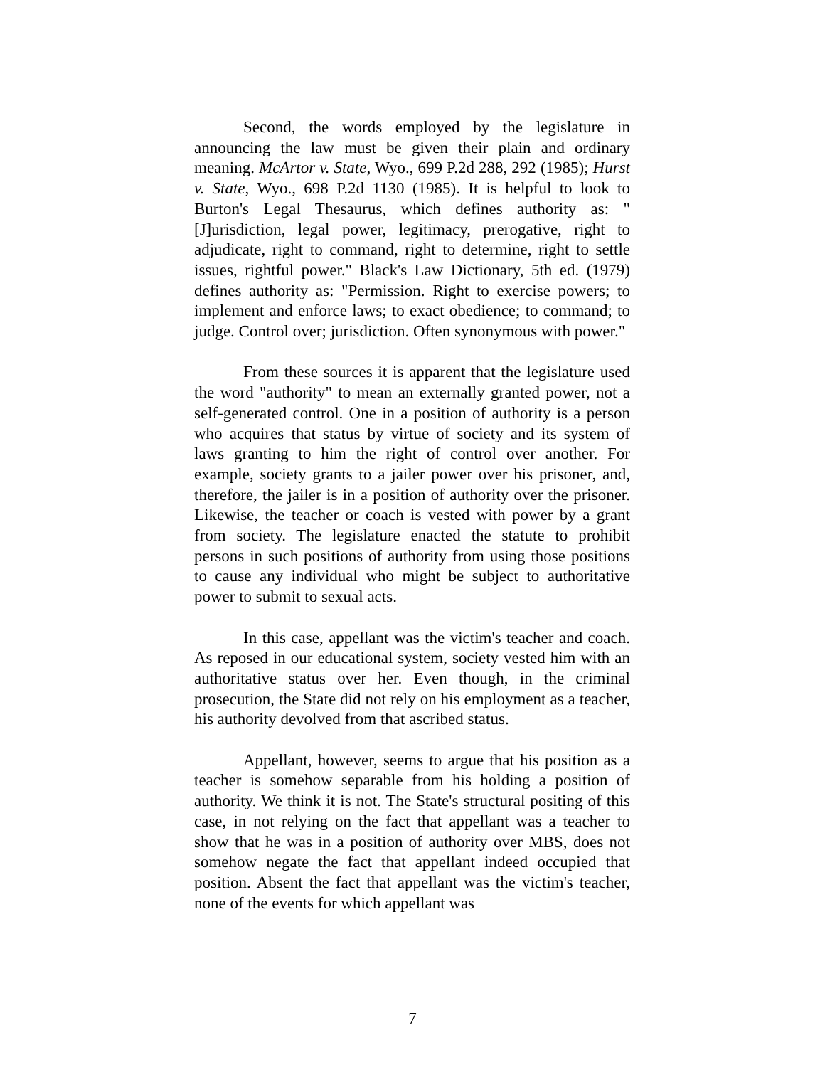Second, the words employed by the legislature in announcing the law must be given their plain and ordinary meaning. McArtor v. State, Wyo., 699 P.2d 288, 292 (1985); Hurst v. State, Wyo., 698 P.2d 1130 (1985). It is helpful to look to Burton's Legal Thesaurus, which defines authority as: "[J]urisdiction, legal power, legitimacy, prerogative, right to adjudicate, right to command, right to determine, right to settle issues, rightful power." Black's Law Dictionary, 5th ed. (1979) defines authority as: "Permission. Right to exercise powers; to implement and enforce laws; to exact obedience; to command; to judge. Control over; jurisdiction. Often synonymous with power."
From these sources it is apparent that the legislature used the word "authority" to mean an externally granted power, not a self-generated control. One in a position of authority is a person who acquires that status by virtue of society and its system of laws granting to him the right of control over another. For example, society grants to a jailer power over his prisoner, and, therefore, the jailer is in a position of authority over the prisoner. Likewise, the teacher or coach is vested with power by a grant from society. The legislature enacted the statute to prohibit persons in such positions of authority from using those positions to cause any individual who might be subject to authoritative power to submit to sexual acts.
In this case, appellant was the victim's teacher and coach. As reposed in our educational system, society vested him with an authoritative status over her. Even though, in the criminal prosecution, the State did not rely on his employment as a teacher, his authority devolved from that ascribed status.
Appellant, however, seems to argue that his position as a teacher is somehow separable from his holding a position of authority. We think it is not. The State's structural positing of this case, in not relying on the fact that appellant was a teacher to show that he was in a position of authority over MBS, does not somehow negate the fact that appellant indeed occupied that position. Absent the fact that appellant was the victim's teacher, none of the events for which appellant was
7